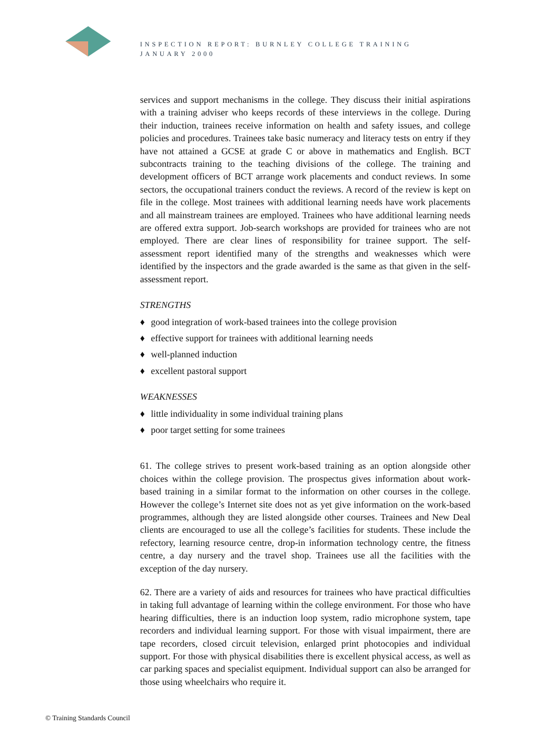INSPECTION REPORT: BURNLEY COLLEGE TRAINING
JANUARY 2000
services and support mechanisms in the college. They discuss their initial aspirations with a training adviser who keeps records of these interviews in the college. During their induction, trainees receive information on health and safety issues, and college policies and procedures. Trainees take basic numeracy and literacy tests on entry if they have not attained a GCSE at grade C or above in mathematics and English. BCT subcontracts training to the teaching divisions of the college. The training and development officers of BCT arrange work placements and conduct reviews. In some sectors, the occupational trainers conduct the reviews. A record of the review is kept on file in the college. Most trainees with additional learning needs have work placements and all mainstream trainees are employed. Trainees who have additional learning needs are offered extra support. Job-search workshops are provided for trainees who are not employed. There are clear lines of responsibility for trainee support. The self-assessment report identified many of the strengths and weaknesses which were identified by the inspectors and the grade awarded is the same as that given in the self-assessment report.
STRENGTHS
♦ good integration of work-based trainees into the college provision
♦ effective support for trainees with additional learning needs
♦ well-planned induction
♦ excellent pastoral support
WEAKNESSES
♦ little individuality in some individual training plans
♦ poor target setting for some trainees
61. The college strives to present work-based training as an option alongside other choices within the college provision. The prospectus gives information about work-based training in a similar format to the information on other courses in the college. However the college’s Internet site does not as yet give information on the work-based programmes, although they are listed alongside other courses. Trainees and New Deal clients are encouraged to use all the college’s facilities for students. These include the refectory, learning resource centre, drop-in information technology centre, the fitness centre, a day nursery and the travel shop. Trainees use all the facilities with the exception of the day nursery.
62. There are a variety of aids and resources for trainees who have practical difficulties in taking full advantage of learning within the college environment. For those who have hearing difficulties, there is an induction loop system, radio microphone system, tape recorders and individual learning support. For those with visual impairment, there are tape recorders, closed circuit television, enlarged print photocopies and individual support. For those with physical disabilities there is excellent physical access, as well as car parking spaces and specialist equipment. Individual support can also be arranged for those using wheelchairs who require it.
© Training Standards Council